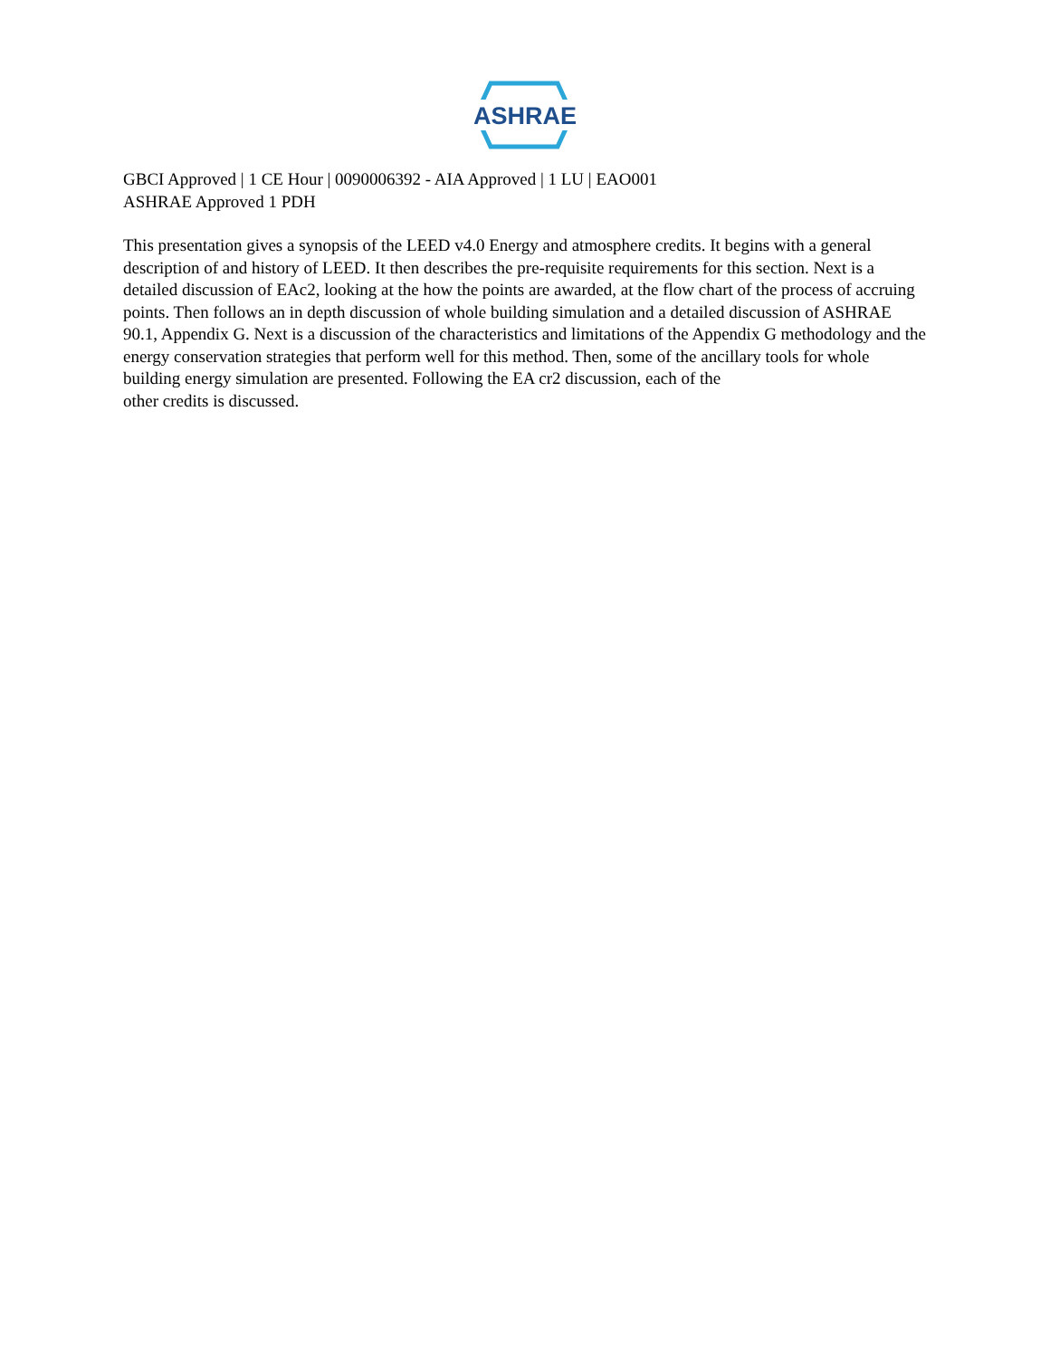ASHRAE
GBCI Approved | 1 CE Hour | 0090006392 - AIA Approved | 1 LU | EAO001
ASHRAE Approved 1 PDH
This presentation gives a synopsis of the LEED v4.0 Energy and atmosphere credits. It begins with a general description of and history of LEED. It then describes the pre-requisite requirements for this section. Next is a detailed discussion of EAc2, looking at the how the points are awarded, at the flow chart of the process of accruing points. Then follows an in depth discussion of whole building simulation and a detailed discussion of ASHRAE 90.1, Appendix G. Next is a discussion of the characteristics and limitations of the Appendix G methodology and the energy conservation strategies that perform well for this method. Then, some of the ancillary tools for whole building energy simulation are presented. Following the EA cr2 discussion, each of the
other credits is discussed.